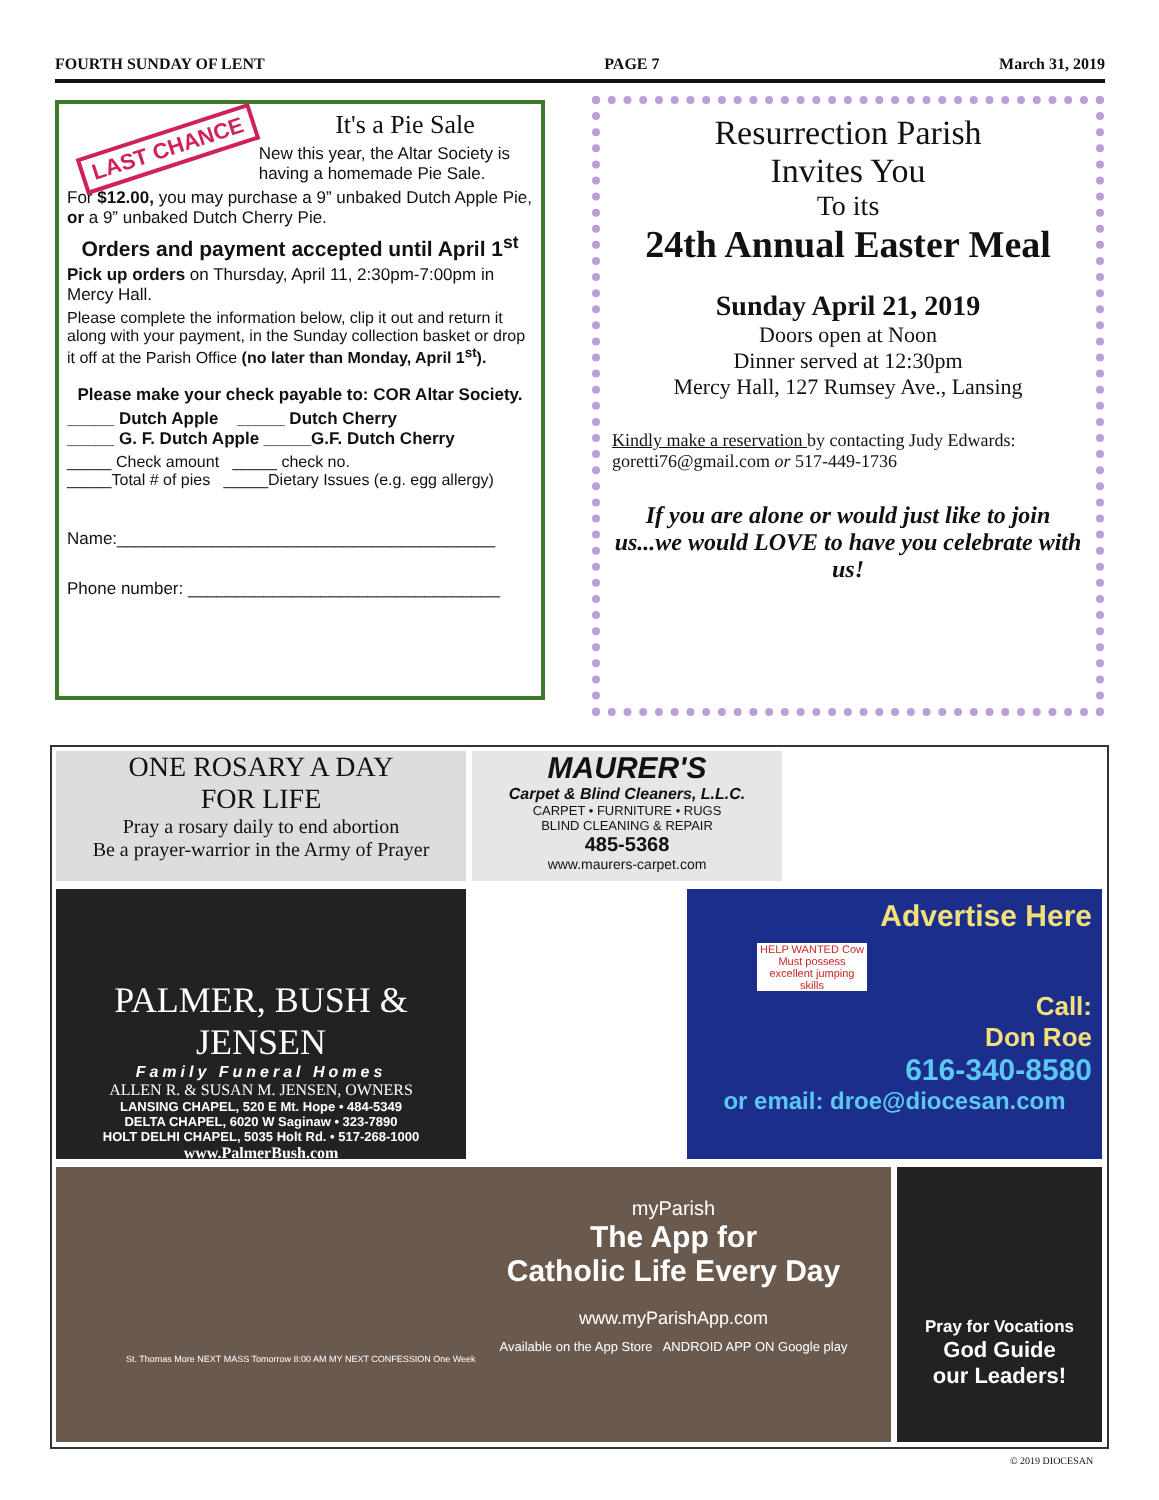FOURTH SUNDAY OF LENT PAGE 7 March 31, 2019
LAST CHANCE
It's a Pie Sale
New this year, the Altar Society is having a homemade Pie Sale.
For $12.00, you may purchase a 9” unbaked Dutch Apple Pie, or a 9” unbaked Dutch Cherry Pie.
Orders and payment accepted until April 1<sup>st</sup>
Pick up orders on Thursday, April 11, 2:30pm-7:00pm in Mercy Hall.
Please complete the information below, clip it out and return it along with your payment, in the Sunday collection basket or drop it off at the Parish Office (no later than Monday, April 1<sup>st</sup>).
Please make your check payable to: COR Altar Society.
_____ Dutch Apple _____ Dutch Cherry
_____ G. F. Dutch Apple _____G.F. Dutch Cherry
_____ Check amount _____ check no.
_____Total # of pies _____Dietary Issues (e.g. egg allergy)
Name:________________________________________
Phone number: _________________________________
Resurrection Parish
Invites You
To its
24th Annual Easter Meal
Sunday April 21, 2019
Doors open at Noon
Dinner served at 12:30pm
Mercy Hall, 127 Rumsey Ave., Lansing
Kindly make a reservation by contacting Judy Edwards: goretti76@gmail.com or 517-449-1736
If you are alone or would just like to join us...we would LOVE to have you celebrate with us!
ONE ROSARY A DAY
FOR LIFE
Pray a rosary daily to end abortion
Be a prayer-warrior in the Army of Prayer
MAURER'S
Carpet & Blind Cleaners, L.L.C.
CARPET • FURNITURE • RUGS
BLIND CLEANING & REPAIR
485-5368
www.maurers-carpet.com
PALMER, BUSH & JENSEN
Family Funeral Homes
ALLEN R. & SUSAN M. JENSEN, OWNERS
LANSING CHAPEL, 520 E Mt. Hope • 484-5349
DELTA CHAPEL, 6020 W Saginaw • 323-7890
HOLT DELHI CHAPEL, 5035 Holt Rd. • 517-268-1000
www.PalmerBush.com
Advertise Here
HELP WANTED Cow Must possess excellent jumping skills
Call:
Don Roe
616-340-8580
or email: droe@diocesan.com
myParish
The App for
Catholic Life Every Day
www.myParishApp.com
Available on the App Store ANDROID APP ON Google play
St. Thomas More NEXT MASS Tomorrow 8:00 AM MY NEXT CONFESSION One Week
Pray for Vocations
God Guide
our Leaders!
© 2019 DIOCESAN